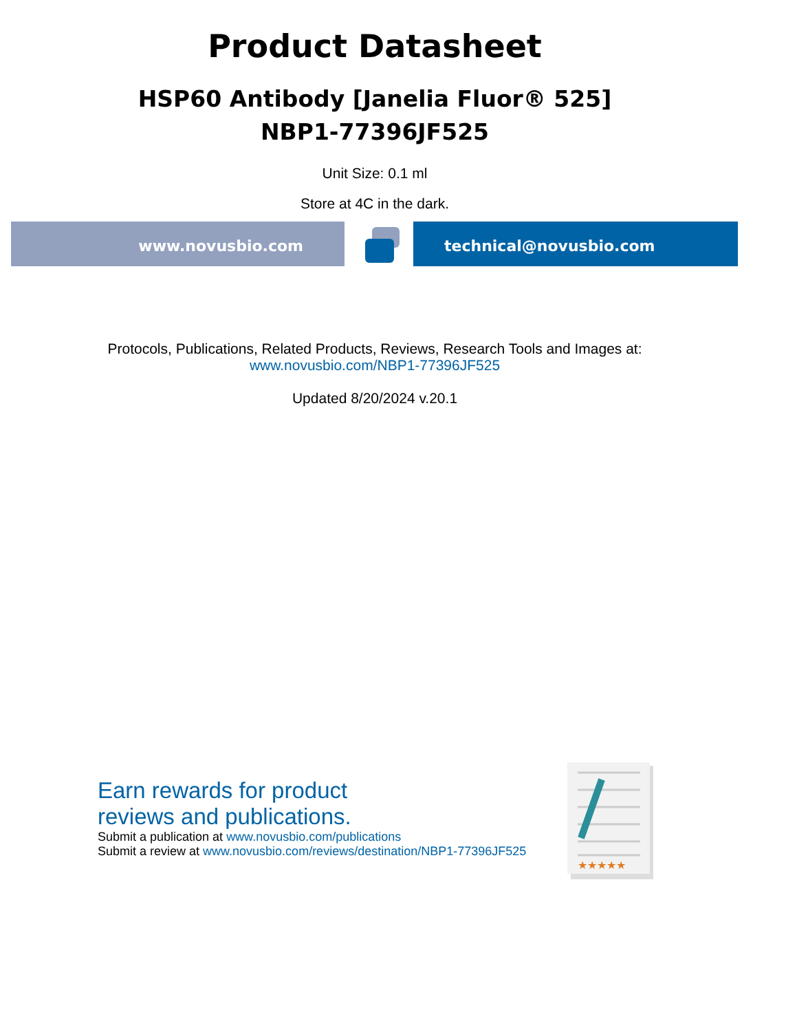Product Datasheet
HSP60 Antibody [Janelia Fluor® 525]
NBP1-77396JF525
Unit Size: 0.1 ml
Store at 4C in the dark.
www.novusbio.com technical@novusbio.com
Protocols, Publications, Related Products, Reviews, Research Tools and Images at:
www.novusbio.com/NBP1-77396JF525
Updated 8/20/2024 v.20.1
Earn rewards for product
reviews and publications.
Submit a publication at www.novusbio.com/publications
Submit a review at www.novusbio.com/reviews/destination/NBP1-77396JF525
★★★★★